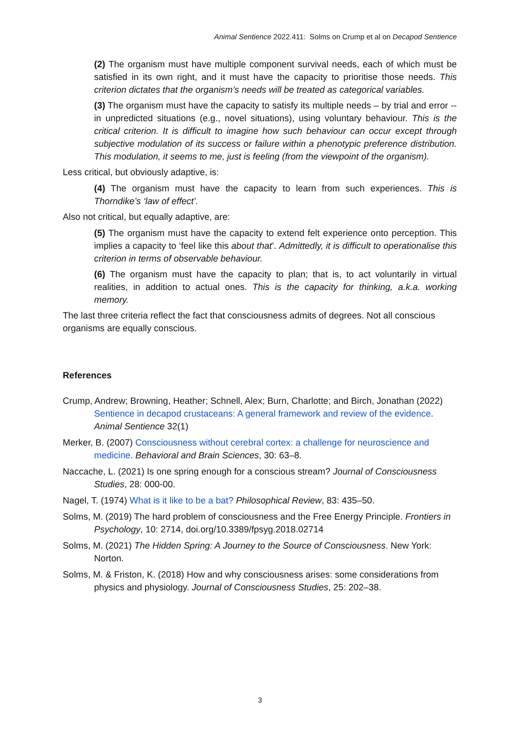Animal Sentience 2022.411: Solms on Crump et al on Decapod Sentience
(2) The organism must have multiple component survival needs, each of which must be satisfied in its own right, and it must have the capacity to prioritise those needs. This criterion dictates that the organism’s needs will be treated as categorical variables.
(3) The organism must have the capacity to satisfy its multiple needs – by trial and error -- in unpredicted situations (e.g., novel situations), using voluntary behaviour. This is the critical criterion. It is difficult to imagine how such behaviour can occur except through subjective modulation of its success or failure within a phenotypic preference distribution. This modulation, it seems to me, just is feeling (from the viewpoint of the organism).
Less critical, but obviously adaptive, is:
(4) The organism must have the capacity to learn from such experiences. This is Thorndike’s ‘law of effect’.
Also not critical, but equally adaptive, are:
(5) The organism must have the capacity to extend felt experience onto perception. This implies a capacity to ‘feel like this about that’. Admittedly, it is difficult to operationalise this criterion in terms of observable behaviour.
(6) The organism must have the capacity to plan; that is, to act voluntarily in virtual realities, in addition to actual ones. This is the capacity for thinking, a.k.a. working memory.
The last three criteria reflect the fact that consciousness admits of degrees. Not all conscious organisms are equally conscious.
References
Crump, Andrew; Browning, Heather; Schnell, Alex; Burn, Charlotte; and Birch, Jonathan (2022) Sentience in decapod crustaceans: A general framework and review of the evidence. Animal Sentience 32(1)
Merker, B. (2007) Consciousness without cerebral cortex: a challenge for neuroscience and medicine. Behavioral and Brain Sciences, 30: 63–8.
Naccache, L. (2021) Is one spring enough for a conscious stream? Journal of Consciousness Studies, 28: 000-00.
Nagel, T. (1974) What is it like to be a bat? Philosophical Review, 83: 435–50.
Solms, M. (2019) The hard problem of consciousness and the Free Energy Principle. Frontiers in Psychology, 10: 2714, doi.org/10.3389/fpsyg.2018.02714
Solms, M. (2021) The Hidden Spring: A Journey to the Source of Consciousness. New York: Norton.
Solms, M. & Friston, K. (2018) How and why consciousness arises: some considerations from physics and physiology. Journal of Consciousness Studies, 25: 202–38.
3